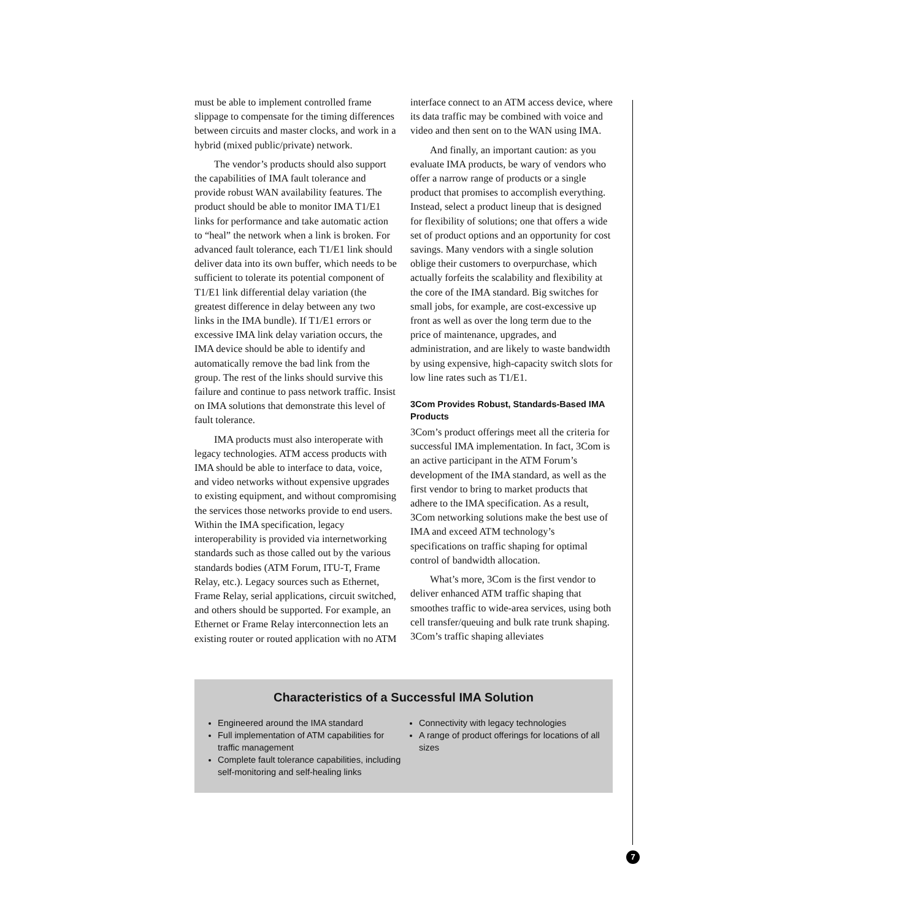must be able to implement controlled frame slippage to compensate for the timing differences between circuits and master clocks, and work in a hybrid (mixed public/private) network.
The vendor’s products should also support the capabilities of IMA fault tolerance and provide robust WAN availability features. The product should be able to monitor IMA T1/E1 links for performance and take automatic action to “heal” the network when a link is broken. For advanced fault tolerance, each T1/E1 link should deliver data into its own buffer, which needs to be sufficient to tolerate its potential component of T1/E1 link differential delay variation (the greatest difference in delay between any two links in the IMA bundle). If T1/E1 errors or excessive IMA link delay variation occurs, the IMA device should be able to identify and automatically remove the bad link from the group. The rest of the links should survive this failure and continue to pass network traffic. Insist on IMA solutions that demonstrate this level of fault tolerance.
IMA products must also interoperate with legacy technologies. ATM access products with IMA should be able to interface to data, voice, and video networks without expensive upgrades to existing equipment, and without compromising the services those networks provide to end users. Within the IMA specification, legacy interoperability is provided via internetworking standards such as those called out by the various standards bodies (ATM Forum, ITU-T, Frame Relay, etc.). Legacy sources such as Ethernet, Frame Relay, serial applications, circuit switched, and others should be supported. For example, an Ethernet or Frame Relay interconnection lets an existing router or routed application with no ATM
interface connect to an ATM access device, where its data traffic may be combined with voice and video and then sent on to the WAN using IMA.
And finally, an important caution: as you evaluate IMA products, be wary of vendors who offer a narrow range of products or a single product that promises to accomplish everything. Instead, select a product lineup that is designed for flexibility of solutions; one that offers a wide set of product options and an opportunity for cost savings. Many vendors with a single solution oblige their customers to overpurchase, which actually forfeits the scalability and flexibility at the core of the IMA standard. Big switches for small jobs, for example, are cost-excessive up front as well as over the long term due to the price of maintenance, upgrades, and administration, and are likely to waste bandwidth by using expensive, high-capacity switch slots for low line rates such as T1/E1.
3Com Provides Robust, Standards-Based IMA Products
3Com’s product offerings meet all the criteria for successful IMA implementation. In fact, 3Com is an active participant in the ATM Forum’s development of the IMA standard, as well as the first vendor to bring to market products that adhere to the IMA specification. As a result, 3Com networking solutions make the best use of IMA and exceed ATM technology’s specifications on traffic shaping for optimal control of bandwidth allocation.
What’s more, 3Com is the first vendor to deliver enhanced ATM traffic shaping that smoothes traffic to wide-area services, using both cell transfer/queuing and bulk rate trunk shaping. 3Com’s traffic shaping alleviates
Characteristics of a Successful IMA Solution
Engineered around the IMA standard
Full implementation of ATM capabilities for traffic management
Complete fault tolerance capabilities, including self-monitoring and self-healing links
Connectivity with legacy technologies
A range of product offerings for locations of all sizes
7